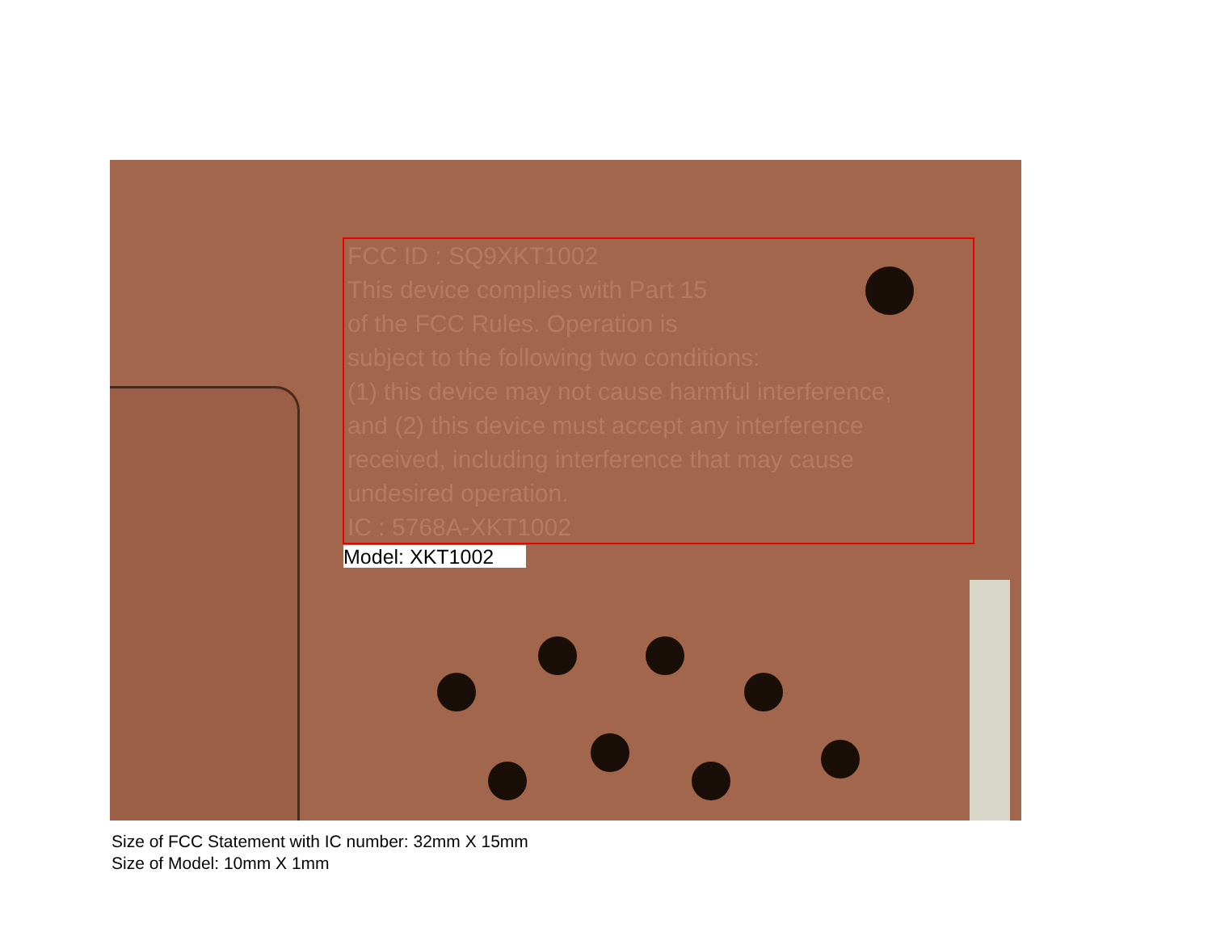FCC ID : SQ9XKT1002
This device complies with Part 15
of the FCC Rules. Operation is
subject to the following two conditions:
(1) this device may not cause harmful interference,
and (2) this device must accept any interference
received, including interference that may cause
undesired operation.
IC : 5768A-XKT1002
Model: XKT1002
Size of FCC Statement with IC number: 32mm X 15mm
Size of Model: 10mm X 1mm